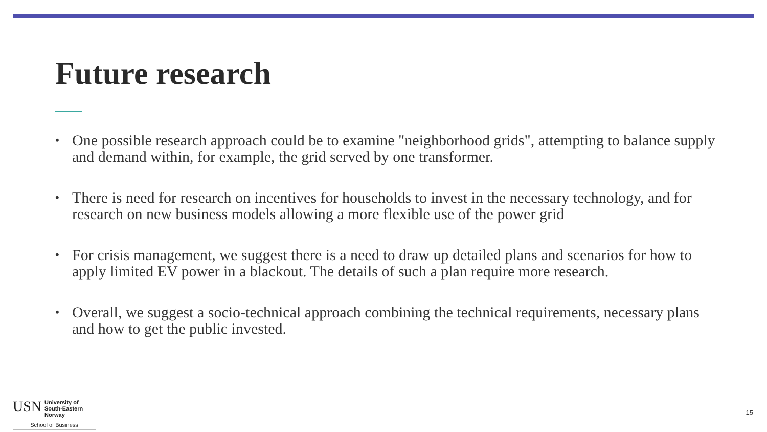Future research
• One possible research approach could be to examine "neighborhood grids", attempting to balance supply and demand within, for example, the grid served by one transformer.
• There is need for research on incentives for households to invest in the necessary technology, and for research on new business models allowing a more flexible use of the power grid
• For crisis management, we suggest there is a need to draw up detailed plans and scenarios for how to apply limited EV power in a blackout. The details of such a plan require more research.
• Overall, we suggest a socio-technical approach combining the technical requirements, necessary plans and how to get the public invested.
USN
University of
South-Eastern Norway
School of Business
15